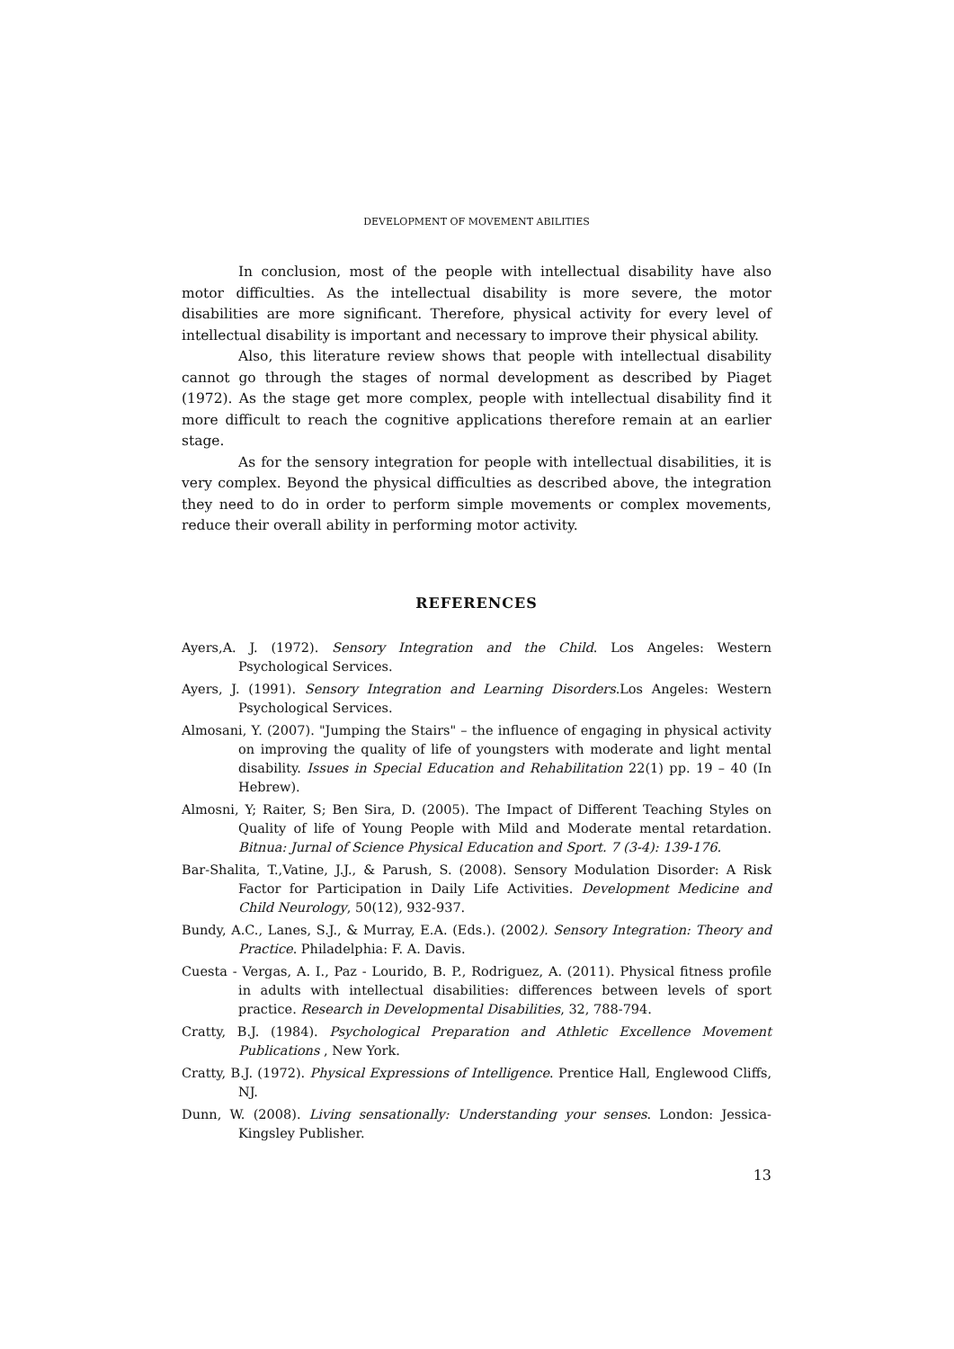DEVELOPMENT OF MOVEMENT ABILITIES
In conclusion, most of the people with intellectual disability have also motor difficulties. As the intellectual disability is more severe, the motor disabilities are more significant. Therefore, physical activity for every level of intellectual disability is important and necessary to improve their physical ability.
Also, this literature review shows that people with intellectual disability cannot go through the stages of normal development as described by Piaget (1972). As the stage get more complex, people with intellectual disability find it more difficult to reach the cognitive applications therefore remain at an earlier stage.
As for the sensory integration for people with intellectual disabilities, it is very complex. Beyond the physical difficulties as described above, the integration they need to do in order to perform simple movements or complex movements, reduce their overall ability in performing motor activity.
REFERENCES
Ayers,A. J. (1972). Sensory Integration and the Child. Los Angeles: Western Psychological Services.
Ayers, J. (1991). Sensory Integration and Learning Disorders.Los Angeles: Western Psychological Services.
Almosani, Y. (2007). "Jumping the Stairs" – the influence of engaging in physical activity on improving the quality of life of youngsters with moderate and light mental disability. Issues in Special Education and Rehabilitation 22(1) pp. 19 – 40 (In Hebrew).
Almosni, Y; Raiter, S; Ben Sira, D. (2005). The Impact of Different Teaching Styles on Quality of life of Young People with Mild and Moderate mental retardation. Bitnua: Jurnal of Science Physical Education and Sport. 7 (3-4): 139-176.
Bar-Shalita, T.,Vatine, J.J., & Parush, S. (2008). Sensory Modulation Disorder: A Risk Factor for Participation in Daily Life Activities. Development Medicine and Child Neurology, 50(12), 932-937.
Bundy, A.C., Lanes, S.J., & Murray, E.A. (Eds.). (2002). Sensory Integration: Theory and Practice. Philadelphia: F. A. Davis.
Cuesta - Vergas, A. I., Paz - Lourido, B. P., Rodriguez, A. (2011). Physical fitness profile in adults with intellectual disabilities: differences between levels of sport practice. Research in Developmental Disabilities, 32, 788-794.
Cratty, B.J. (1984). Psychological Preparation and Athletic Excellence Movement Publications , New York.
Cratty, B.J. (1972). Physical Expressions of Intelligence. Prentice Hall, Englewood Cliffs, NJ.
Dunn, W. (2008). Living sensationally: Understanding your senses. London: Jessica-Kingsley Publisher.
13